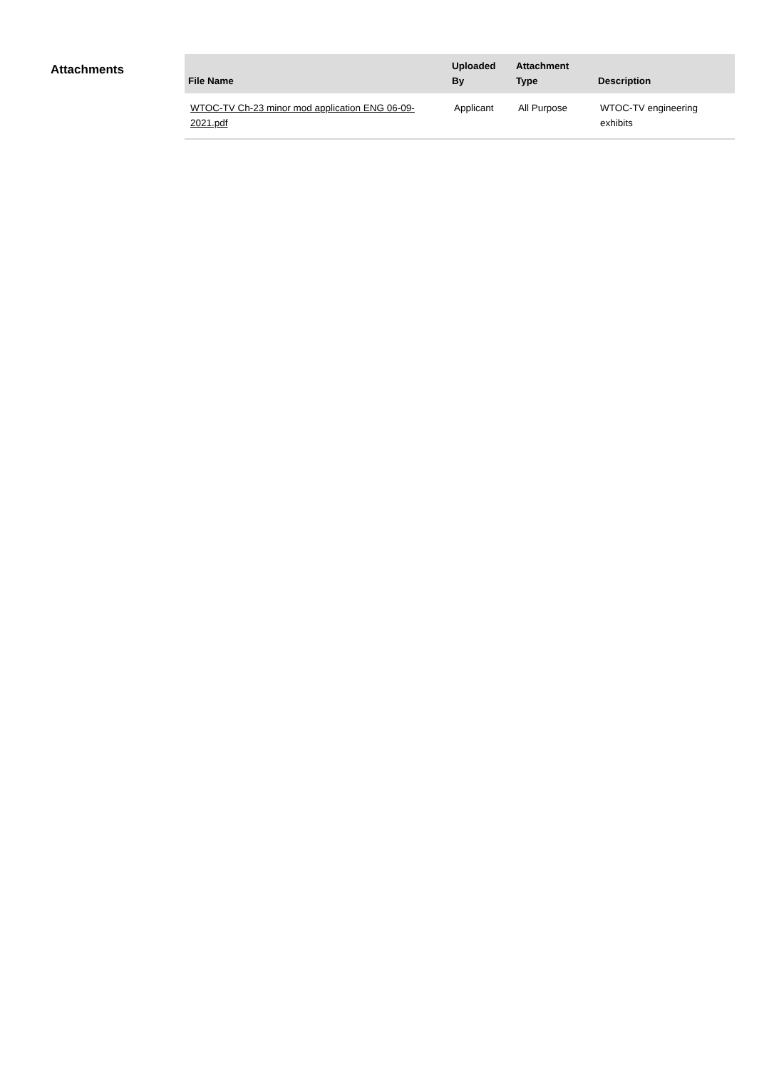Attachments
| File Name | Uploaded By | Attachment Type | Description |
| --- | --- | --- | --- |
| WTOC-TV Ch-23 minor mod application ENG 06-09-2021.pdf | Applicant | All Purpose | WTOC-TV engineering exhibits |